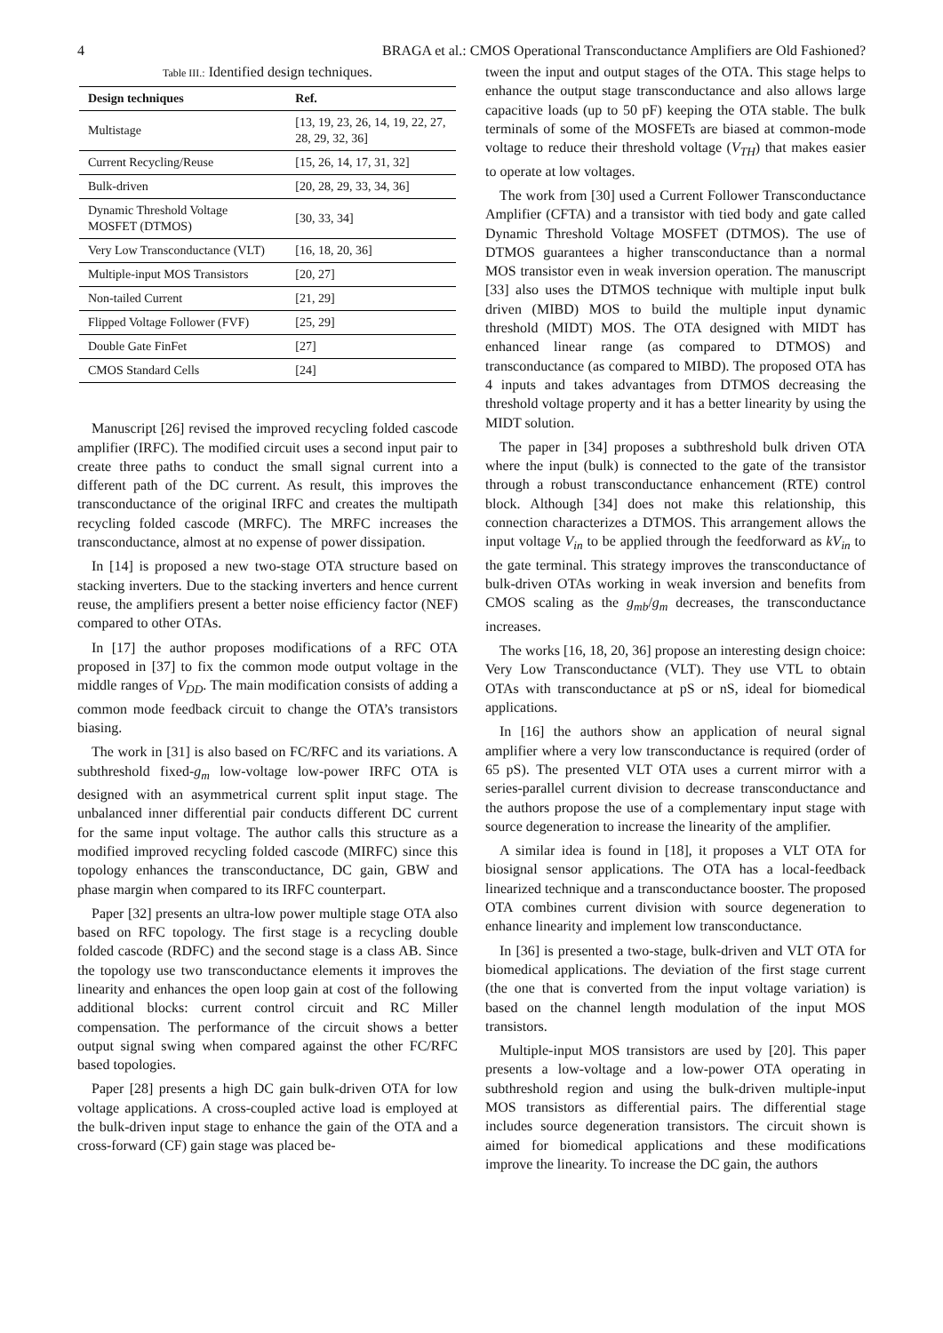4 BRAGA et al.: CMOS Operational Transconductance Amplifiers are Old Fashioned?
Table III.: Identified design techniques.
| Design techniques | Ref. |
| --- | --- |
| Multistage | [13, 19, 23, 26, 14, 19, 22, 27, 28, 29, 32, 36] |
| Current Recycling/Reuse | [15, 26, 14, 17, 31, 32] |
| Bulk-driven | [20, 28, 29, 33, 34, 36] |
| Dynamic Threshold Voltage MOSFET (DTMOS) | [30, 33, 34] |
| Very Low Transconductance (VLT) | [16, 18, 20, 36] |
| Multiple-input MOS Transistors | [20, 27] |
| Non-tailed Current | [21, 29] |
| Flipped Voltage Follower (FVF) | [25, 29] |
| Double Gate FinFet | [27] |
| CMOS Standard Cells | [24] |
Manuscript [26] revised the improved recycling folded cascode amplifier (IRFC). The modified circuit uses a second input pair to create three paths to conduct the small signal current into a different path of the DC current. As result, this improves the transconductance of the original IRFC and creates the multipath recycling folded cascode (MRFC). The MRFC increases the transconductance, almost at no expense of power dissipation.
In [14] is proposed a new two-stage OTA structure based on stacking inverters. Due to the stacking inverters and hence current reuse, the amplifiers present a better noise efficiency factor (NEF) compared to other OTAs.
In [17] the author proposes modifications of a RFC OTA proposed in [37] to fix the common mode output voltage in the middle ranges of V<sub>DD</sub>. The main modification consists of adding a common mode feedback circuit to change the OTA’s transistors biasing.
The work in [31] is also based on FC/RFC and its variations. A subthreshold fixed-g<sub>m</sub> low-voltage low-power IRFC OTA is designed with an asymmetrical current split input stage. The unbalanced inner differential pair conducts different DC current for the same input voltage. The author calls this structure as a modified improved recycling folded cascode (MIRFC) since this topology enhances the transconductance, DC gain, GBW and phase margin when compared to its IRFC counterpart.
Paper [32] presents an ultra-low power multiple stage OTA also based on RFC topology. The first stage is a recycling double folded cascode (RDFC) and the second stage is a class AB. Since the topology use two transconductance elements it improves the linearity and enhances the open loop gain at cost of the following additional blocks: current control circuit and RC Miller compensation. The performance of the circuit shows a better output signal swing when compared against the other FC/RFC based topologies.
Paper [28] presents a high DC gain bulk-driven OTA for low voltage applications. A cross-coupled active load is employed at the bulk-driven input stage to enhance the gain of the OTA and a cross-forward (CF) gain stage was placed be-
tween the input and output stages of the OTA. This stage helps to enhance the output stage transconductance and also allows large capacitive loads (up to 50 pF) keeping the OTA stable. The bulk terminals of some of the MOSFETs are biased at common-mode voltage to reduce their threshold voltage (V<sub>TH</sub>) that makes easier to operate at low voltages.
The work from [30] used a Current Follower Transconductance Amplifier (CFTA) and a transistor with tied body and gate called Dynamic Threshold Voltage MOSFET (DTMOS). The use of DTMOS guarantees a higher transconductance than a normal MOS transistor even in weak inversion operation. The manuscript [33] also uses the DTMOS technique with multiple input bulk driven (MIBD) MOS to build the multiple input dynamic threshold (MIDT) MOS. The OTA designed with MIDT has enhanced linear range (as compared to DTMOS) and transconductance (as compared to MIBD). The proposed OTA has 4 inputs and takes advantages from DTMOS decreasing the threshold voltage property and it has a better linearity by using the MIDT solution.
The paper in [34] proposes a subthreshold bulk driven OTA where the input (bulk) is connected to the gate of the transistor through a robust transconductance enhancement (RTE) control block. Although [34] does not make this relationship, this connection characterizes a DTMOS. This arrangement allows the input voltage V<sub>in</sub> to be applied through the feedforward as kV<sub>in</sub> to the gate terminal. This strategy improves the transconductance of bulk-driven OTAs working in weak inversion and benefits from CMOS scaling as the g<sub>mb</sub>/g<sub>m</sub> decreases, the transconductance increases.
The works [16, 18, 20, 36] propose an interesting design choice: Very Low Transconductance (VLT). They use VTL to obtain OTAs with transconductance at pS or nS, ideal for biomedical applications.
In [16] the authors show an application of neural signal amplifier where a very low transconductance is required (order of 65 pS). The presented VLT OTA uses a current mirror with a series-parallel current division to decrease transconductance and the authors propose the use of a complementary input stage with source degeneration to increase the linearity of the amplifier.
A similar idea is found in [18], it proposes a VLT OTA for biosignal sensor applications. The OTA has a local-feedback linearized technique and a transconductance booster. The proposed OTA combines current division with source degeneration to enhance linearity and implement low transconductance.
In [36] is presented a two-stage, bulk-driven and VLT OTA for biomedical applications. The deviation of the first stage current (the one that is converted from the input voltage variation) is based on the channel length modulation of the input MOS transistors.
Multiple-input MOS transistors are used by [20]. This paper presents a low-voltage and a low-power OTA operating in subthreshold region and using the bulk-driven multiple-input MOS transistors as differential pairs. The differential stage includes source degeneration transistors. The circuit shown is aimed for biomedical applications and these modifications improve the linearity. To increase the DC gain, the authors